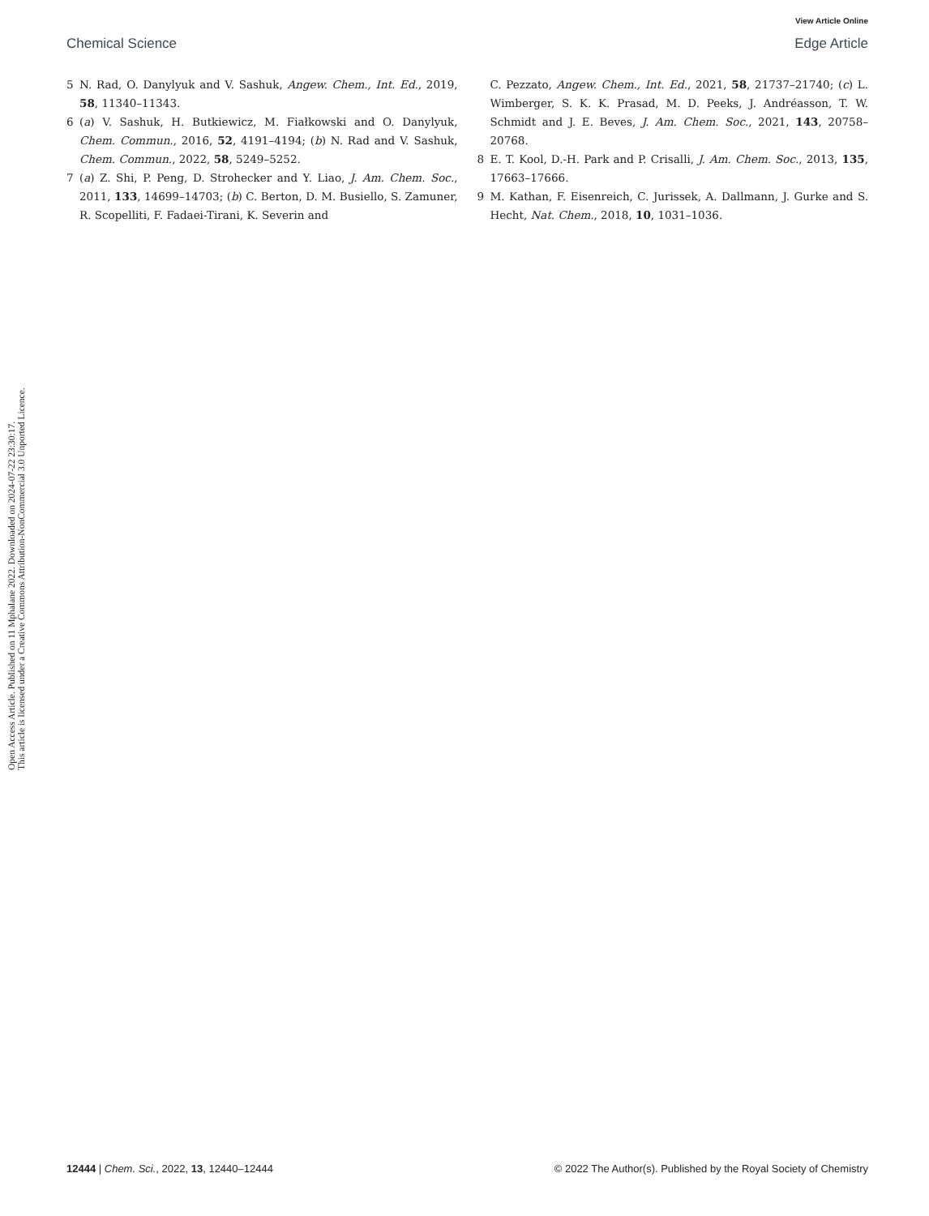View Article Online
Chemical Science Edge Article
Open Access Article. Published on 11 Mphalane 2022. Downloaded on 2024-07-22 23:30:17.
This article is licensed under a Creative Commons Attribution-NonCommercial 3.0 Unported Licence.
5 N. Rad, O. Danylyuk and V. Sashuk, Angew. Chem., Int. Ed., 2019, 58, 11340–11343.
6 (a) V. Sashuk, H. Butkiewicz, M. Fiałkowski and O. Danylyuk, Chem. Commun., 2016, 52, 4191–4194; (b) N. Rad and V. Sashuk, Chem. Commun., 2022, 58, 5249–5252.
7 (a) Z. Shi, P. Peng, D. Strohecker and Y. Liao, J. Am. Chem. Soc., 2011, 133, 14699–14703; (b) C. Berton, D. M. Busiello, S. Zamuner, R. Scopelliti, F. Fadaei-Tirani, K. Severin and
C. Pezzato, Angew. Chem., Int. Ed., 2021, 58, 21737–21740; (c) L. Wimberger, S. K. K. Prasad, M. D. Peeks, J. Andréasson, T. W. Schmidt and J. E. Beves, J. Am. Chem. Soc., 2021, 143, 20758–20768.
8 E. T. Kool, D.-H. Park and P. Crisalli, J. Am. Chem. Soc., 2013, 135, 17663–17666.
9 M. Kathan, F. Eisenreich, C. Jurissek, A. Dallmann, J. Gurke and S. Hecht, Nat. Chem., 2018, 10, 1031–1036.
12444 | Chem. Sci., 2022, 13, 12440–12444 © 2022 The Author(s). Published by the Royal Society of Chemistry